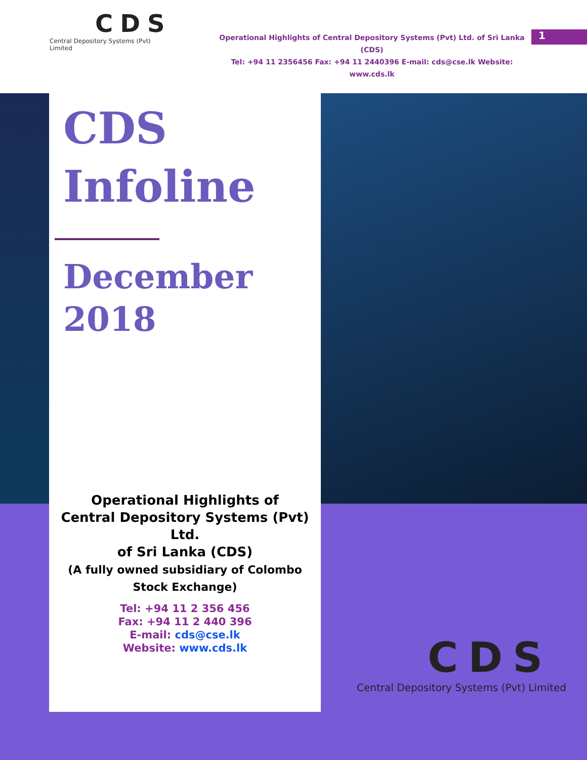CDS
Central Depository Systems (Pvt) Limited
Operational Highlights of Central Depository Systems (Pvt) Ltd. of Sri Lanka (CDS)
Tel: +94 11 2356456 Fax: +94 11 2440396 E-mail: cds@cse.lk Website: www.cds.lk
1
CDS
Infoline
December
2018
Operational Highlights of
Central Depository Systems (Pvt) Ltd.
of Sri Lanka (CDS)
(A fully owned subsidiary of Colombo Stock Exchange)
Tel: +94 11 2 356 456
Fax: +94 11 2 440 396
E-mail: cds@cse.lk
Website: www.cds.lk
CDS
Central Depository Systems (Pvt) Limited